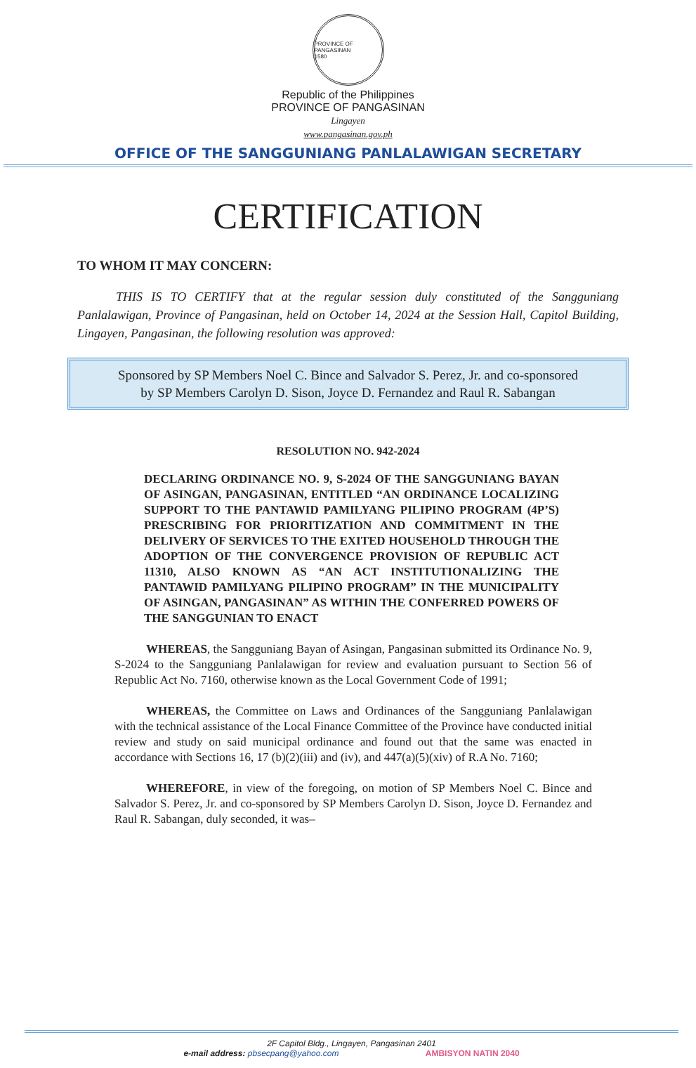PROVINCE OF PANGASINAN
1580
Republic of the Philippines
PROVINCE OF PANGASINAN
Lingayen
www.pangasinan.gov.ph
OFFICE OF THE SANGGUNIANG PANLALAWIGAN SECRETARY
CERTIFICATION
TO WHOM IT MAY CONCERN:
THIS IS TO CERTIFY that at the regular session duly constituted of the Sangguniang Panlalawigan, Province of Pangasinan, held on October 14, 2024 at the Session Hall, Capitol Building, Lingayen, Pangasinan, the following resolution was approved:
Sponsored by SP Members Noel C. Bince and Salvador S. Perez, Jr. and co-sponsored by SP Members Carolyn D. Sison, Joyce D. Fernandez and Raul R. Sabangan
RESOLUTION NO. 942-2024
DECLARING ORDINANCE NO. 9, S-2024 OF THE SANGGUNIANG BAYAN OF ASINGAN, PANGASINAN, ENTITLED “AN ORDINANCE LOCALIZING SUPPORT TO THE PANTAWID PAMILYANG PILIPINO PROGRAM (4P’S) PRESCRIBING FOR PRIORITIZATION AND COMMITMENT IN THE DELIVERY OF SERVICES TO THE EXITED HOUSEHOLD THROUGH THE ADOPTION OF THE CONVERGENCE PROVISION OF REPUBLIC ACT 11310, ALSO KNOWN AS “AN ACT INSTITUTIONALIZING THE PANTAWID PAMILYANG PILIPINO PROGRAM” IN THE MUNICIPALITY OF ASINGAN, PANGASINAN” AS WITHIN THE CONFERRED POWERS OF THE SANGGUNIAN TO ENACT
WHEREAS, the Sangguniang Bayan of Asingan, Pangasinan submitted its Ordinance No. 9, S-2024 to the Sangguniang Panlalawigan for review and evaluation pursuant to Section 56 of Republic Act No. 7160, otherwise known as the Local Government Code of 1991;
WHEREAS, the Committee on Laws and Ordinances of the Sangguniang Panlalawigan with the technical assistance of the Local Finance Committee of the Province have conducted initial review and study on said municipal ordinance and found out that the same was enacted in accordance with Sections 16, 17 (b)(2)(iii) and (iv), and 447(a)(5)(xiv) of R.A No. 7160;
WHEREFORE, in view of the foregoing, on motion of SP Members Noel C. Bince and Salvador S. Perez, Jr. and co-sponsored by SP Members Carolyn D. Sison, Joyce D. Fernandez and Raul R. Sabangan, duly seconded, it was–
2F Capitol Bldg., Lingayen, Pangasinan 2401
e-mail address: pbsecpang@yahoo.com AMBISYON NATIN 2040